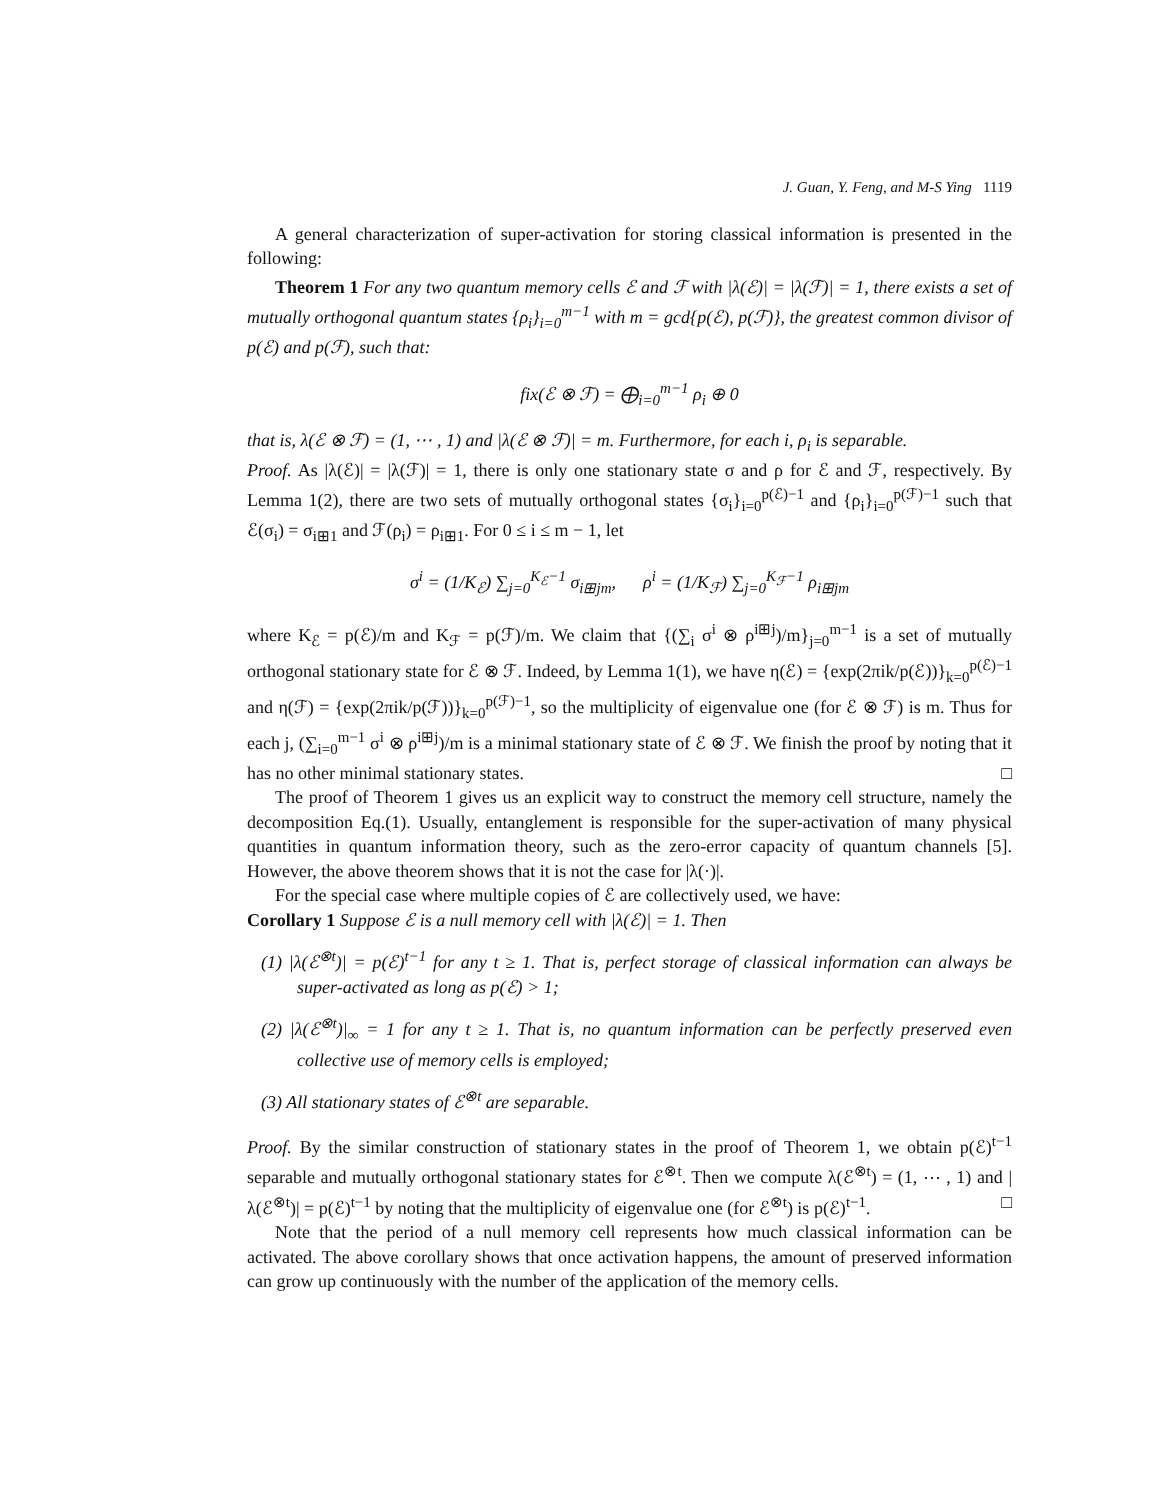J. Guan, Y. Feng, and M-S Ying 1119
A general characterization of super-activation for storing classical information is presented in the following:
Theorem 1 For any two quantum memory cells ℰ and ℱ with |λ(ℰ)| = |λ(ℱ)| = 1, there exists a set of mutually orthogonal quantum states {ρ<sub>i</sub>}<sub>i=0</sub><sup>m−1</sup> with m = gcd{p(ℰ), p(ℱ)}, the greatest common divisor of p(ℰ) and p(ℱ), such that:
fix(ℰ ⊗ ℱ) = ⨁<sub>i=0</sub><sup>m−1</sup> ρ<sub>i</sub> ⊕ 0
that is, λ(ℰ ⊗ ℱ) = (1, ⋯ , 1) and |λ(ℰ ⊗ ℱ)| = m. Furthermore, for each i, ρ<sub>i</sub> is separable.
Proof. As |λ(ℰ)| = |λ(ℱ)| = 1, there is only one stationary state σ and ρ for ℰ and ℱ, respectively. By Lemma 1(2), there are two sets of mutually orthogonal states {σ<sub>i</sub>}<sub>i=0</sub><sup>p(ℰ)−1</sup> and {ρ<sub>i</sub>}<sub>i=0</sub><sup>p(ℱ)−1</sup> such that ℰ(σ<sub>i</sub>) = σ<sub>i⊞1</sub> and ℱ(ρ<sub>i</sub>) = ρ<sub>i⊞1</sub>. For 0 ≤ i ≤ m − 1, let
σ<sup>i</sup> = (1/K<sub>ℰ</sub>) ∑<sub>j=0</sub><sup>K<sub>ℰ</sub>−1</sup> σ<sub>i⊞jm</sub>, ρ<sup>i</sup> = (1/K<sub>ℱ</sub>) ∑<sub>j=0</sub><sup>K<sub>ℱ</sub>−1</sup> ρ<sub>i⊞jm</sub>
where K<sub>ℰ</sub> = p(ℰ)/m and K<sub>ℱ</sub> = p(ℱ)/m. We claim that {(∑<sub>i</sub> σ<sup>i</sup> ⊗ ρ<sup>i⊞j</sup>)/m}<sub>j=0</sub><sup>m−1</sup> is a set of mutually orthogonal stationary state for ℰ ⊗ ℱ. Indeed, by Lemma 1(1), we have η(ℰ) = {exp(2πik/p(ℰ))}<sub>k=0</sub><sup>p(ℰ)−1</sup> and η(ℱ) = {exp(2πik/p(ℱ))}<sub>k=0</sub><sup>p(ℱ)−1</sup>, so the multiplicity of eigenvalue one (for ℰ ⊗ ℱ) is m. Thus for each j, (∑<sub>i=0</sub><sup>m−1</sup> σ<sup>i</sup> ⊗ ρ<sup>i⊞j</sup>)/m is a minimal stationary state of ℰ ⊗ ℱ. We finish the proof by noting that it has no other minimal stationary states. □
The proof of Theorem 1 gives us an explicit way to construct the memory cell structure, namely the decomposition Eq.(1). Usually, entanglement is responsible for the super-activation of many physical quantities in quantum information theory, such as the zero-error capacity of quantum channels [5]. However, the above theorem shows that it is not the case for |λ(·)|.
For the special case where multiple copies of ℰ are collectively used, we have:
Corollary 1 Suppose ℰ is a null memory cell with |λ(ℰ)| = 1. Then
(1) |λ(ℰ<sup>⊗t</sup>)| = p(ℰ)<sup>t−1</sup> for any t ≥ 1. That is, perfect storage of classical information can always be super-activated as long as p(ℰ) > 1;
(2) |λ(ℰ<sup>⊗t</sup>)|<sub>∞</sub> = 1 for any t ≥ 1. That is, no quantum information can be perfectly preserved even collective use of memory cells is employed;
(3) All stationary states of ℰ<sup>⊗t</sup> are separable.
Proof. By the similar construction of stationary states in the proof of Theorem 1, we obtain p(ℰ)<sup>t−1</sup> separable and mutually orthogonal stationary states for ℰ<sup>⊗t</sup>. Then we compute λ(ℰ<sup>⊗t</sup>) = (1, ⋯ , 1) and |λ(ℰ<sup>⊗t</sup>)| = p(ℰ)<sup>t−1</sup> by noting that the multiplicity of eigenvalue one (for ℰ<sup>⊗t</sup>) is p(ℰ)<sup>t−1</sup>. □
Note that the period of a null memory cell represents how much classical information can be activated. The above corollary shows that once activation happens, the amount of preserved information can grow up continuously with the number of the application of the memory cells.